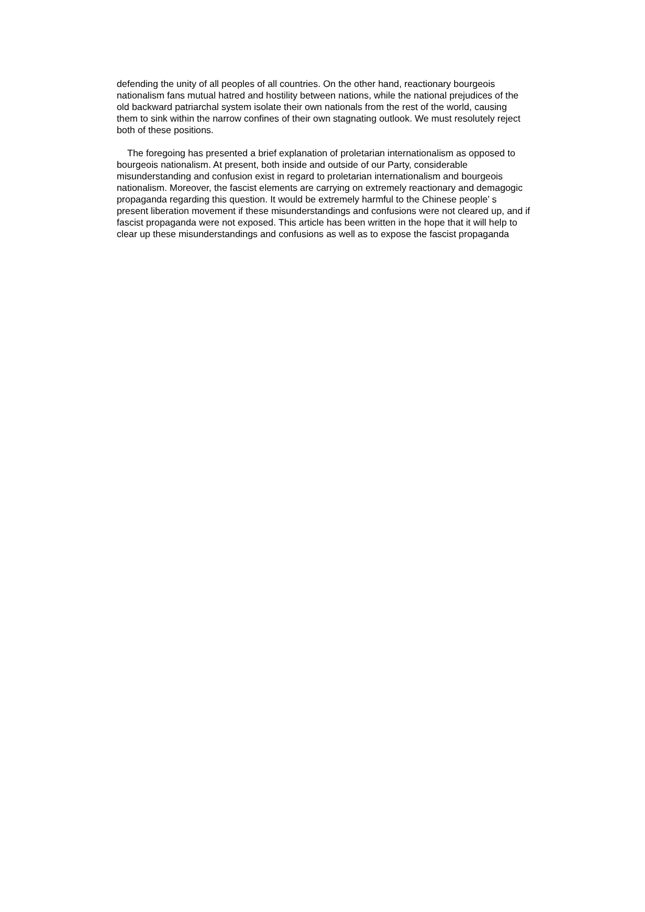defending the unity of all peoples of all countries. On the other hand, reactionary bourgeois nationalism fans mutual hatred and hostility between nations, while the national prejudices of the old backward patriarchal system isolate their own nationals from the rest of the world, causing them to sink within the narrow confines of their own stagnating outlook. We must resolutely reject both of these positions.
The foregoing has presented a brief explanation of proletarian internationalism as opposed to bourgeois nationalism. At present, both inside and outside of our Party, considerable misunderstanding and confusion exist in regard to proletarian internationalism and bourgeois nationalism. Moreover, the fascist elements are carrying on extremely reactionary and demagogic propaganda regarding this question. It would be extremely harmful to the Chinese people’ s present liberation movement if these misunderstandings and confusions were not cleared up, and if fascist propaganda were not exposed. This article has been written in the hope that it will help to clear up these misunderstandings and confusions as well as to expose the fascist propaganda